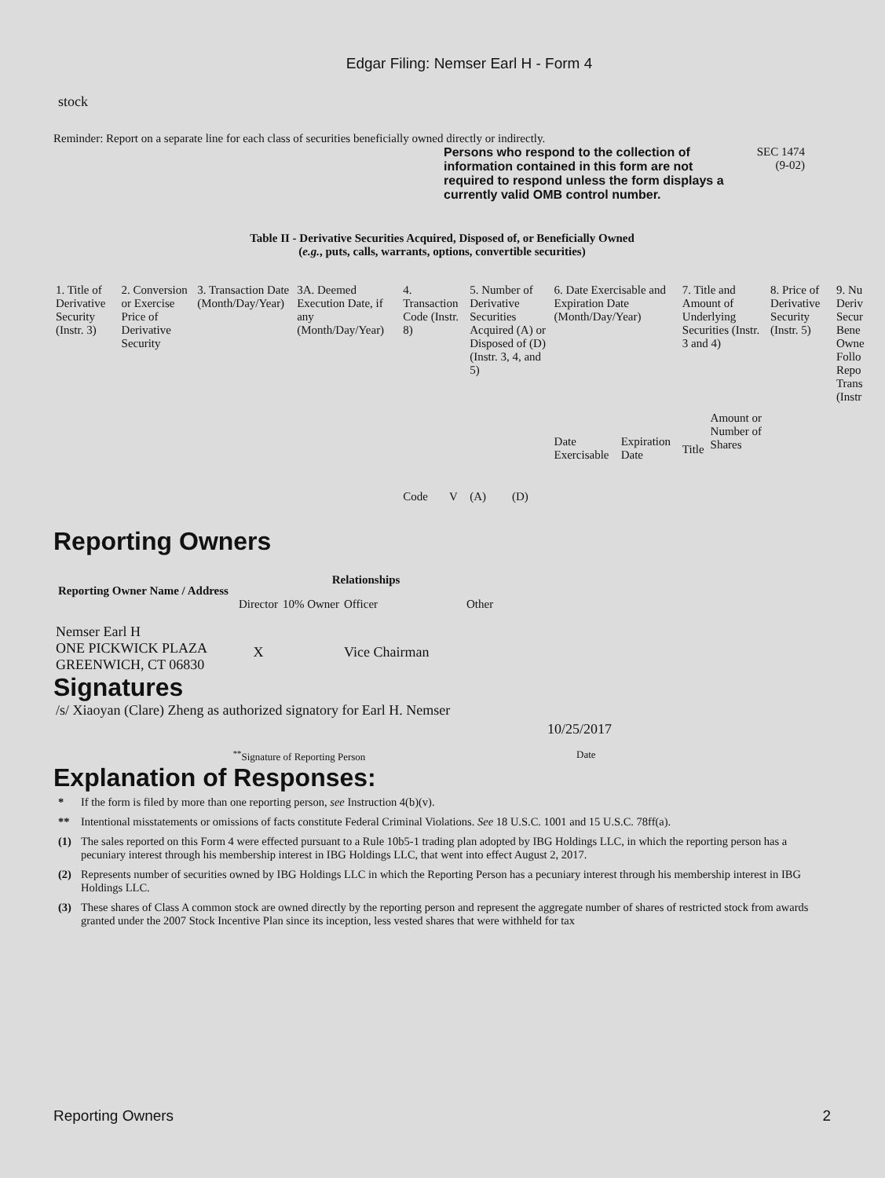Edgar Filing: Nemser Earl H - Form 4
stock
Reminder: Report on a separate line for each class of securities beneficially owned directly or indirectly.
Persons who respond to the collection of information contained in this form are not required to respond unless the form displays a currently valid OMB control number.
SEC 1474
(9-02)
Table II - Derivative Securities Acquired, Disposed of, or Beneficially Owned
(e.g., puts, calls, warrants, options, convertible securities)
| 1. Title of Derivative Security (Instr. 3) | 2. Conversion or Exercise Price of Derivative Security | 3. Transaction Date (Month/Day/Year) | 3A. Deemed Execution Date, if any (Month/Day/Year) | 4. Transaction Code (Instr. 8) | | 5. Number of Derivative Securities Acquired (A) or Disposed of (D) (Instr. 3, 4, and 5) | | 6. Date Exercisable and Expiration Date (Month/Day/Year) | | 7. Title and Amount of Underlying Securities (Instr. 3 and 4) | | 8. Price of Derivative Security (Instr. 5) | 9. Nu Deriv Secur Bene Owne Follo Repo Trans (Instr |
| | | | | Code | V | (A) | (D) | Date Exercisable | Expiration Date | Title | Amount or Number of Shares | | |
Reporting Owners
| Reporting Owner Name / Address | Relationships | | | |
| --- | --- | --- | --- | --- |
| | Director | 10% Owner | Officer | Other |
| Nemser Earl H ONE PICKWICK PLAZA GREENWICH, CT 06830 | X | | Vice Chairman | |
Signatures
| /s/ Xiaoyan (Clare) Zheng as authorized signatory for Earl H. Nemser | 10/25/2017 |
| <sup>**</sup> Signature of Reporting Person | Date |
Explanation of Responses:
| * | If the form is filed by more than one reporting person, see Instruction 4(b)(v). |
| ** | Intentional misstatements or omissions of facts constitute Federal Criminal Violations. See 18 U.S.C. 1001 and 15 U.S.C. 78ff(a). |
| (1) | The sales reported on this Form 4 were effected pursuant to a Rule 10b5-1 trading plan adopted by IBG Holdings LLC, in which the reporting person has a pecuniary interest through his membership interest in IBG Holdings LLC, that went into effect August 2, 2017. |
| (2) | Represents number of securities owned by IBG Holdings LLC in which the Reporting Person has a pecuniary interest through his membership interest in IBG Holdings LLC. |
| (3) | These shares of Class A common stock are owned directly by the reporting person and represent the aggregate number of shares of restricted stock from awards granted under the 2007 Stock Incentive Plan since its inception, less vested shares that were withheld for tax |
Reporting Owners 2